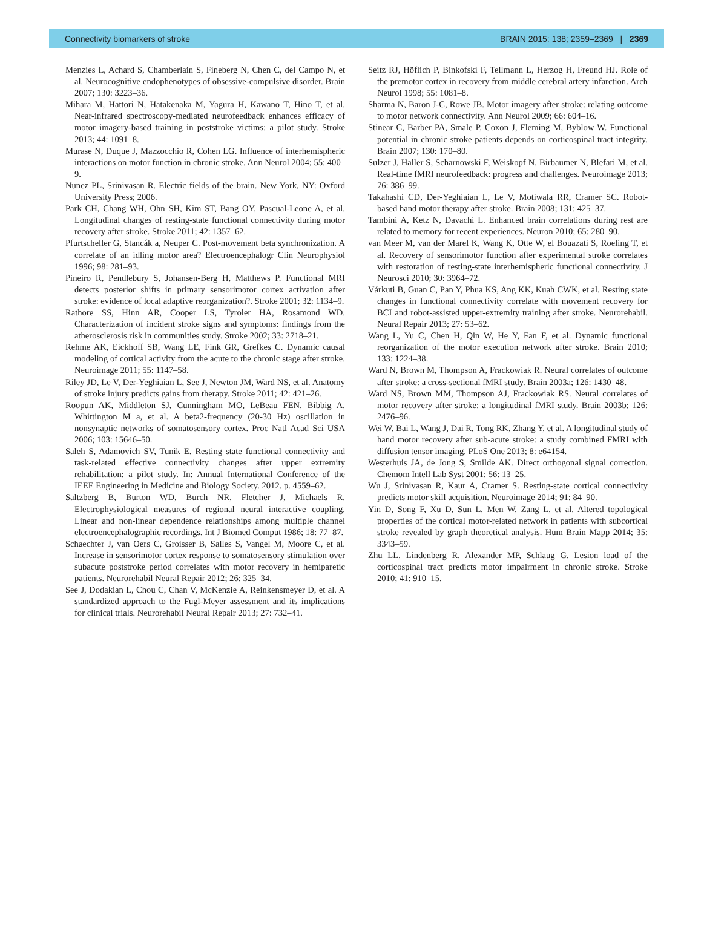Connectivity biomarkers of stroke BRAIN 2015: 138; 2359–2369 | 2369
Menzies L, Achard S, Chamberlain S, Fineberg N, Chen C, del Campo N, et al. Neurocognitive endophenotypes of obsessive-compulsive disorder. Brain 2007; 130: 3223–36.
Mihara M, Hattori N, Hatakenaka M, Yagura H, Kawano T, Hino T, et al. Near-infrared spectroscopy-mediated neurofeedback enhances efficacy of motor imagery-based training in poststroke victims: a pilot study. Stroke 2013; 44: 1091–8.
Murase N, Duque J, Mazzocchio R, Cohen LG. Influence of interhemispheric interactions on motor function in chronic stroke. Ann Neurol 2004; 55: 400–9.
Nunez PL, Srinivasan R. Electric fields of the brain. New York, NY: Oxford University Press; 2006.
Park CH, Chang WH, Ohn SH, Kim ST, Bang OY, Pascual-Leone A, et al. Longitudinal changes of resting-state functional connectivity during motor recovery after stroke. Stroke 2011; 42: 1357–62.
Pfurtscheller G, Stancák a, Neuper C. Post-movement beta synchronization. A correlate of an idling motor area? Electroencephalogr Clin Neurophysiol 1996; 98: 281–93.
Pineiro R, Pendlebury S, Johansen-Berg H, Matthews P. Functional MRI detects posterior shifts in primary sensorimotor cortex activation after stroke: evidence of local adaptive reorganization?. Stroke 2001; 32: 1134–9.
Rathore SS, Hinn AR, Cooper LS, Tyroler HA, Rosamond WD. Characterization of incident stroke signs and symptoms: findings from the atherosclerosis risk in communities study. Stroke 2002; 33: 2718–21.
Rehme AK, Eickhoff SB, Wang LE, Fink GR, Grefkes C. Dynamic causal modeling of cortical activity from the acute to the chronic stage after stroke. Neuroimage 2011; 55: 1147–58.
Riley JD, Le V, Der-Yeghiaian L, See J, Newton JM, Ward NS, et al. Anatomy of stroke injury predicts gains from therapy. Stroke 2011; 42: 421–26.
Roopun AK, Middleton SJ, Cunningham MO, LeBeau FEN, Bibbig A, Whittington M a, et al. A beta2-frequency (20-30 Hz) oscillation in nonsynaptic networks of somatosensory cortex. Proc Natl Acad Sci USA 2006; 103: 15646–50.
Saleh S, Adamovich SV, Tunik E. Resting state functional connectivity and task-related effective connectivity changes after upper extremity rehabilitation: a pilot study. In: Annual International Conference of the IEEE Engineering in Medicine and Biology Society. 2012. p. 4559–62.
Saltzberg B, Burton WD, Burch NR, Fletcher J, Michaels R. Electrophysiological measures of regional neural interactive coupling. Linear and non-linear dependence relationships among multiple channel electroencephalographic recordings. Int J Biomed Comput 1986; 18: 77–87.
Schaechter J, van Oers C, Groisser B, Salles S, Vangel M, Moore C, et al. Increase in sensorimotor cortex response to somatosensory stimulation over subacute poststroke period correlates with motor recovery in hemiparetic patients. Neurorehabil Neural Repair 2012; 26: 325–34.
See J, Dodakian L, Chou C, Chan V, McKenzie A, Reinkensmeyer D, et al. A standardized approach to the Fugl-Meyer assessment and its implications for clinical trials. Neurorehabil Neural Repair 2013; 27: 732–41.
Seitz RJ, Höflich P, Binkofski F, Tellmann L, Herzog H, Freund HJ. Role of the premotor cortex in recovery from middle cerebral artery infarction. Arch Neurol 1998; 55: 1081–8.
Sharma N, Baron J-C, Rowe JB. Motor imagery after stroke: relating outcome to motor network connectivity. Ann Neurol 2009; 66: 604–16.
Stinear C, Barber PA, Smale P, Coxon J, Fleming M, Byblow W. Functional potential in chronic stroke patients depends on corticospinal tract integrity. Brain 2007; 130: 170–80.
Sulzer J, Haller S, Scharnowski F, Weiskopf N, Birbaumer N, Blefari M, et al. Real-time fMRI neurofeedback: progress and challenges. Neuroimage 2013; 76: 386–99.
Takahashi CD, Der-Yeghiaian L, Le V, Motiwala RR, Cramer SC. Robot-based hand motor therapy after stroke. Brain 2008; 131: 425–37.
Tambini A, Ketz N, Davachi L. Enhanced brain correlations during rest are related to memory for recent experiences. Neuron 2010; 65: 280–90.
van Meer M, van der Marel K, Wang K, Otte W, el Bouazati S, Roeling T, et al. Recovery of sensorimotor function after experimental stroke correlates with restoration of resting-state interhemispheric functional connectivity. J Neurosci 2010; 30: 3964–72.
Várkuti B, Guan C, Pan Y, Phua KS, Ang KK, Kuah CWK, et al. Resting state changes in functional connectivity correlate with movement recovery for BCI and robot-assisted upper-extremity training after stroke. Neurorehabil. Neural Repair 2013; 27: 53–62.
Wang L, Yu C, Chen H, Qin W, He Y, Fan F, et al. Dynamic functional reorganization of the motor execution network after stroke. Brain 2010; 133: 1224–38.
Ward N, Brown M, Thompson A, Frackowiak R. Neural correlates of outcome after stroke: a cross-sectional fMRI study. Brain 2003a; 126: 1430–48.
Ward NS, Brown MM, Thompson AJ, Frackowiak RS. Neural correlates of motor recovery after stroke: a longitudinal fMRI study. Brain 2003b; 126: 2476–96.
Wei W, Bai L, Wang J, Dai R, Tong RK, Zhang Y, et al. A longitudinal study of hand motor recovery after sub-acute stroke: a study combined FMRI with diffusion tensor imaging. PLoS One 2013; 8: e64154.
Westerhuis JA, de Jong S, Smilde AK. Direct orthogonal signal correction. Chemom Intell Lab Syst 2001; 56: 13–25.
Wu J, Srinivasan R, Kaur A, Cramer S. Resting-state cortical connectivity predicts motor skill acquisition. Neuroimage 2014; 91: 84–90.
Yin D, Song F, Xu D, Sun L, Men W, Zang L, et al. Altered topological properties of the cortical motor-related network in patients with subcortical stroke revealed by graph theoretical analysis. Hum Brain Mapp 2014; 35: 3343–59.
Zhu LL, Lindenberg R, Alexander MP, Schlaug G. Lesion load of the corticospinal tract predicts motor impairment in chronic stroke. Stroke 2010; 41: 910–15.